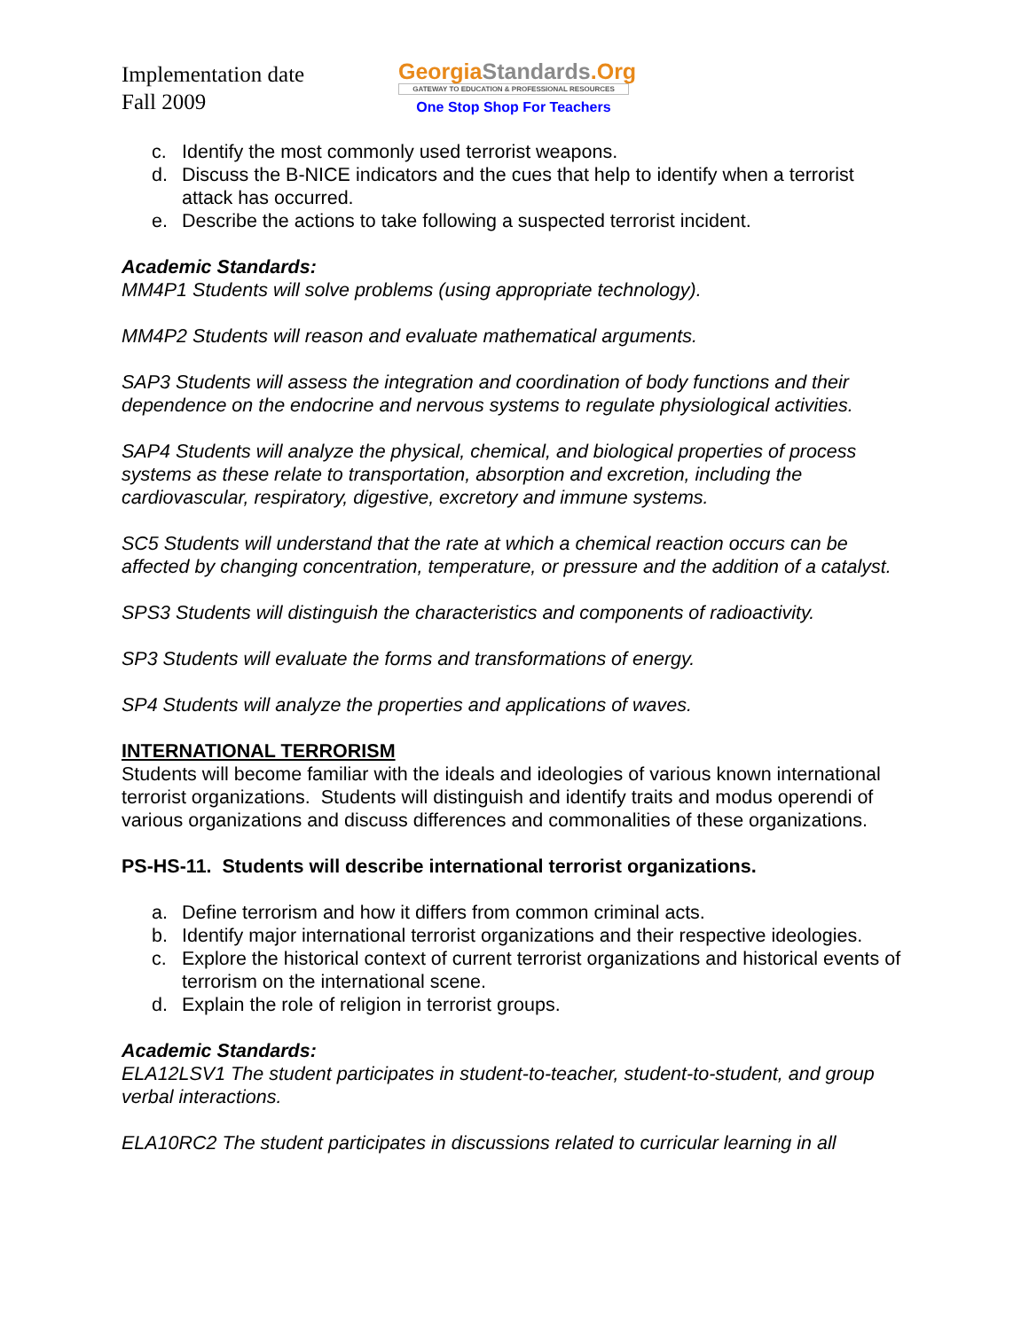Implementation date
Fall 2009
GeorgiaStandards.Org
GATEWAY TO EDUCATION & PROFESSIONAL RESOURCES
One Stop Shop For Teachers
c. Identify the most commonly used terrorist weapons.
d. Discuss the B-NICE indicators and the cues that help to identify when a terrorist attack has occurred.
e. Describe the actions to take following a suspected terrorist incident.
Academic Standards:
MM4P1 Students will solve problems (using appropriate technology).
MM4P2 Students will reason and evaluate mathematical arguments.
SAP3 Students will assess the integration and coordination of body functions and their dependence on the endocrine and nervous systems to regulate physiological activities.
SAP4 Students will analyze the physical, chemical, and biological properties of process systems as these relate to transportation, absorption and excretion, including the cardiovascular, respiratory, digestive, excretory and immune systems.
SC5 Students will understand that the rate at which a chemical reaction occurs can be affected by changing concentration, temperature, or pressure and the addition of a catalyst.
SPS3 Students will distinguish the characteristics and components of radioactivity.
SP3 Students will evaluate the forms and transformations of energy.
SP4 Students will analyze the properties and applications of waves.
INTERNATIONAL TERRORISM
Students will become familiar with the ideals and ideologies of various known international terrorist organizations. Students will distinguish and identify traits and modus operendi of various organizations and discuss differences and commonalities of these organizations.
PS-HS-11. Students will describe international terrorist organizations.
a. Define terrorism and how it differs from common criminal acts.
b. Identify major international terrorist organizations and their respective ideologies.
c. Explore the historical context of current terrorist organizations and historical events of terrorism on the international scene.
d. Explain the role of religion in terrorist groups.
Academic Standards:
ELA12LSV1 The student participates in student-to-teacher, student-to-student, and group verbal interactions.
ELA10RC2 The student participates in discussions related to curricular learning in all